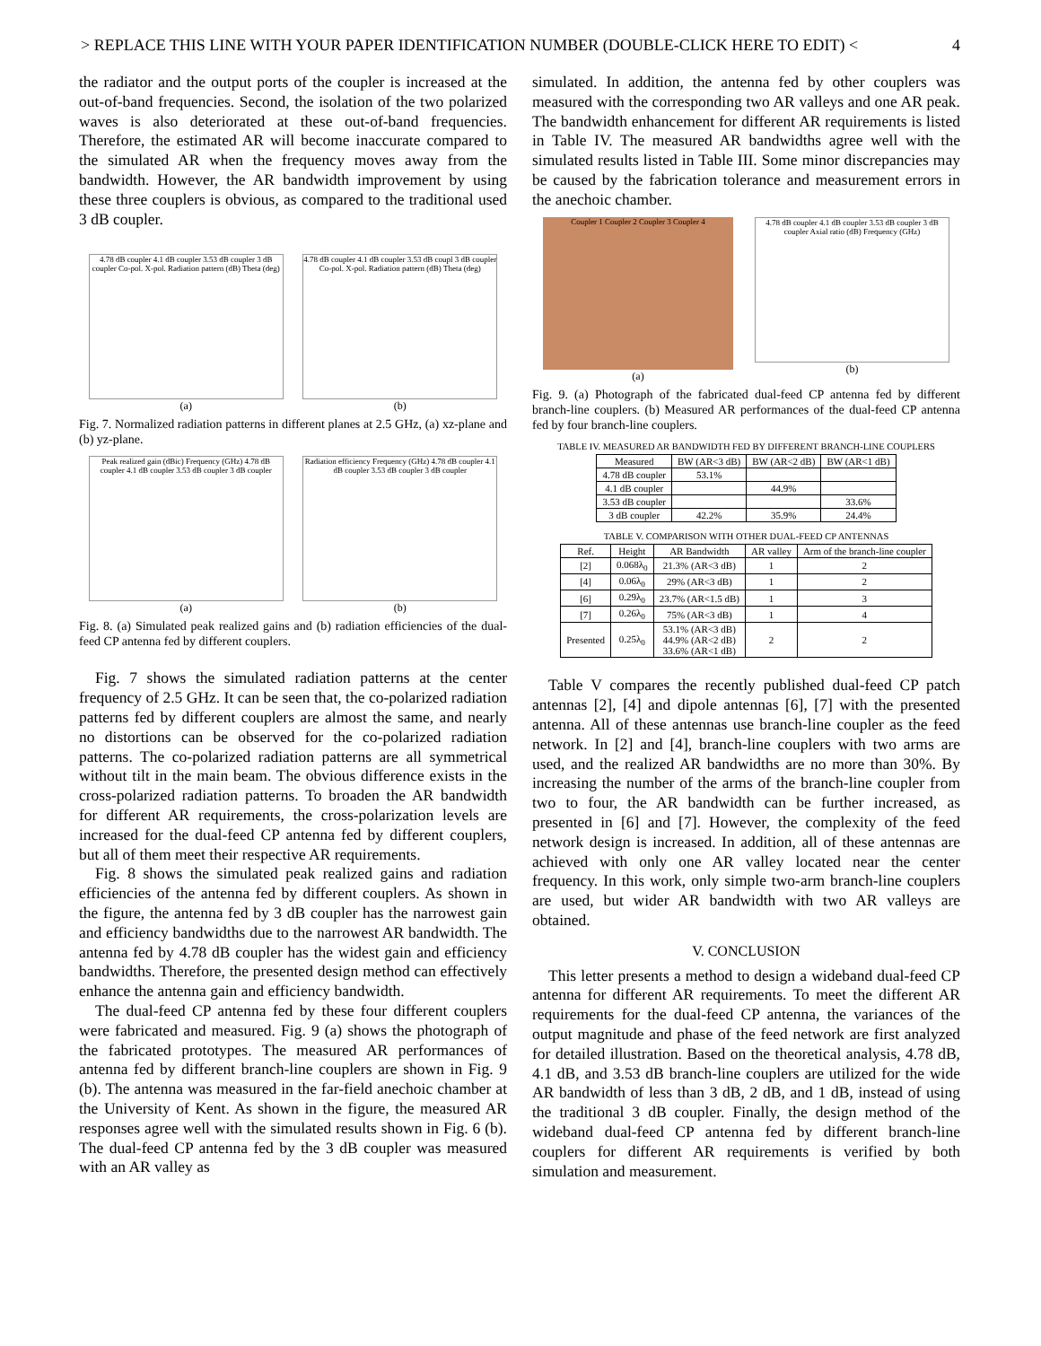> REPLACE THIS LINE WITH YOUR PAPER IDENTIFICATION NUMBER (DOUBLE-CLICK HERE TO EDIT) < 4
the radiator and the output ports of the coupler is increased at the out-of-band frequencies. Second, the isolation of the two polarized waves is also deteriorated at these out-of-band frequencies. Therefore, the estimated AR will become inaccurate compared to the simulated AR when the frequency moves away from the bandwidth. However, the AR bandwidth improvement by using these three couplers is obvious, as compared to the traditional used 3 dB coupler.
4.78 dB coupler 4.1 dB coupler 3.53 dB coupler 3 dB coupler Co-pol. X-pol. Radiation pattern (dB) Theta (deg)
(a)
4.78 dB coupler 4.1 dB coupler 3.53 dB coupl 3 dB coupler Co-pol. X-pol. Radiation pattern (dB) Theta (deg)
(b)
Fig. 7. Normalized radiation patterns in different planes at 2.5 GHz, (a) xz-plane and (b) yz-plane.
Peak realized gain (dBic) Frequency (GHz) 4.78 dB coupler 4.1 dB coupler 3.53 dB coupler 3 dB coupler
(a)
Radiation efficiency Frequency (GHz) 4.78 dB coupler 4.1 dB coupler 3.53 dB coupler 3 dB coupler
(b)
Fig. 8. (a) Simulated peak realized gains and (b) radiation efficiencies of the dual-feed CP antenna fed by different couplers.
Fig. 7 shows the simulated radiation patterns at the center frequency of 2.5 GHz. It can be seen that, the co-polarized radiation patterns fed by different couplers are almost the same, and nearly no distortions can be observed for the co-polarized radiation patterns. The co-polarized radiation patterns are all symmetrical without tilt in the main beam. The obvious difference exists in the cross-polarized radiation patterns. To broaden the AR bandwidth for different AR requirements, the cross-polarization levels are increased for the dual-feed CP antenna fed by different couplers, but all of them meet their respective AR requirements.
Fig. 8 shows the simulated peak realized gains and radiation efficiencies of the antenna fed by different couplers. As shown in the figure, the antenna fed by 3 dB coupler has the narrowest gain and efficiency bandwidths due to the narrowest AR bandwidth. The antenna fed by 4.78 dB coupler has the widest gain and efficiency bandwidths. Therefore, the presented design method can effectively enhance the antenna gain and efficiency bandwidth.
The dual-feed CP antenna fed by these four different couplers were fabricated and measured. Fig. 9 (a) shows the photograph of the fabricated prototypes. The measured AR performances of antenna fed by different branch-line couplers are shown in Fig. 9 (b). The antenna was measured in the far-field anechoic chamber at the University of Kent. As shown in the figure, the measured AR responses agree well with the simulated results shown in Fig. 6 (b). The dual-feed CP antenna fed by the 3 dB coupler was measured with an AR valley as
simulated. In addition, the antenna fed by other couplers was measured with the corresponding two AR valleys and one AR peak. The bandwidth enhancement for different AR requirements is listed in Table IV. The measured AR bandwidths agree well with the simulated results listed in Table III. Some minor discrepancies may be caused by the fabrication tolerance and measurement errors in the anechoic chamber.
Coupler 1 Coupler 2 Coupler 3 Coupler 4
(a)
4.78 dB coupler 4.1 dB coupler 3.53 dB coupler 3 dB coupler Axial ratio (dB) Frequency (GHz)
(b)
Fig. 9. (a) Photograph of the fabricated dual-feed CP antenna fed by different branch-line couplers. (b) Measured AR performances of the dual-feed CP antenna fed by four branch-line couplers.
TABLE IV. MEASURED AR BANDWIDTH FED BY DIFFERENT BRANCH-LINE COUPLERS
| Measured | BW (AR<3 dB) | BW (AR<2 dB) | BW (AR<1 dB) |
| --- | --- | --- | --- |
| 4.78 dB coupler | 53.1% | | |
| 4.1 dB coupler | | 44.9% | |
| 3.53 dB coupler | | | 33.6% |
| 3 dB coupler | 42.2% | 35.9% | 24.4% |
TABLE V. COMPARISON WITH OTHER DUAL-FEED CP ANTENNAS
| Ref. | Height | AR Bandwidth | AR valley | Arm of the branch-line coupler |
| --- | --- | --- | --- | --- |
| [2] | 0.068λ<sub>0</sub> | 21.3% (AR<3 dB) | 1 | 2 |
| [4] | 0.06λ<sub>0</sub> | 29% (AR<3 dB) | 1 | 2 |
| [6] | 0.29λ<sub>0</sub> | 23.7% (AR<1.5 dB) | 1 | 3 |
| [7] | 0.26λ<sub>0</sub> | 75% (AR<3 dB) | 1 | 4 |
| Presented | 0.25λ<sub>0</sub> | 53.1% (AR<3 dB) 44.9% (AR<2 dB) 33.6% (AR<1 dB) | 2 | 2 |
Table V compares the recently published dual-feed CP patch antennas [2], [4] and dipole antennas [6], [7] with the presented antenna. All of these antennas use branch-line coupler as the feed network. In [2] and [4], branch-line couplers with two arms are used, and the realized AR bandwidths are no more than 30%. By increasing the number of the arms of the branch-line coupler from two to four, the AR bandwidth can be further increased, as presented in [6] and [7]. However, the complexity of the feed network design is increased. In addition, all of these antennas are achieved with only one AR valley located near the center frequency. In this work, only simple two-arm branch-line couplers are used, but wider AR bandwidth with two AR valleys are obtained.
V. CONCLUSION
This letter presents a method to design a wideband dual-feed CP antenna for different AR requirements. To meet the different AR requirements for the dual-feed CP antenna, the variances of the output magnitude and phase of the feed network are first analyzed for detailed illustration. Based on the theoretical analysis, 4.78 dB, 4.1 dB, and 3.53 dB branch-line couplers are utilized for the wide AR bandwidth of less than 3 dB, 2 dB, and 1 dB, instead of using the traditional 3 dB coupler. Finally, the design method of the wideband dual-feed CP antenna fed by different branch-line couplers for different AR requirements is verified by both simulation and measurement.